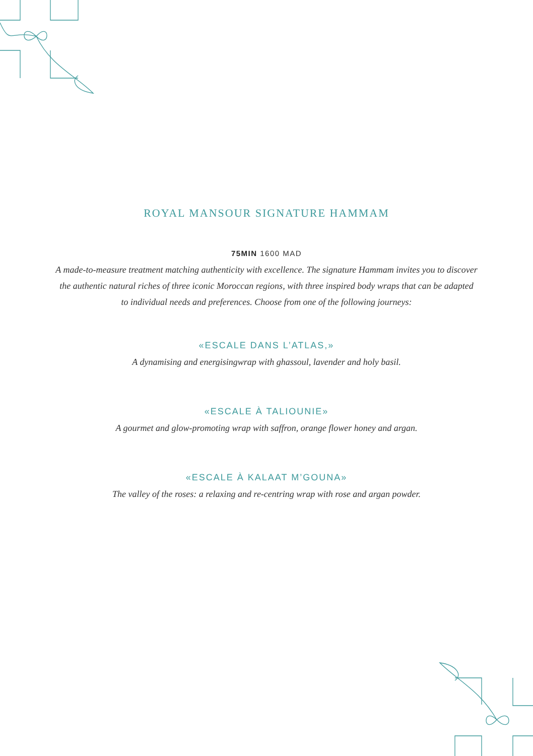ROYAL MANSOUR SIGNATURE HAMMAM
75MIN 1600 MAD
A made-to-measure treatment matching authenticity with excellence. The signature Hammam invites you to discover the authentic natural riches of three iconic Moroccan regions, with three inspired body wraps that can be adapted to individual needs and preferences. Choose from one of the following journeys:
«ESCALE DANS L’ATLAS,»
A dynamising and energisingwrap with ghassoul, lavender and holy basil.
«ESCALE À TALIOUNIE»
A gourmet and glow-promoting wrap with saffron, orange flower honey and argan.
«ESCALE À KALAAT M’GOUNA»
The valley of the roses: a relaxing and re-centring wrap with rose and argan powder.